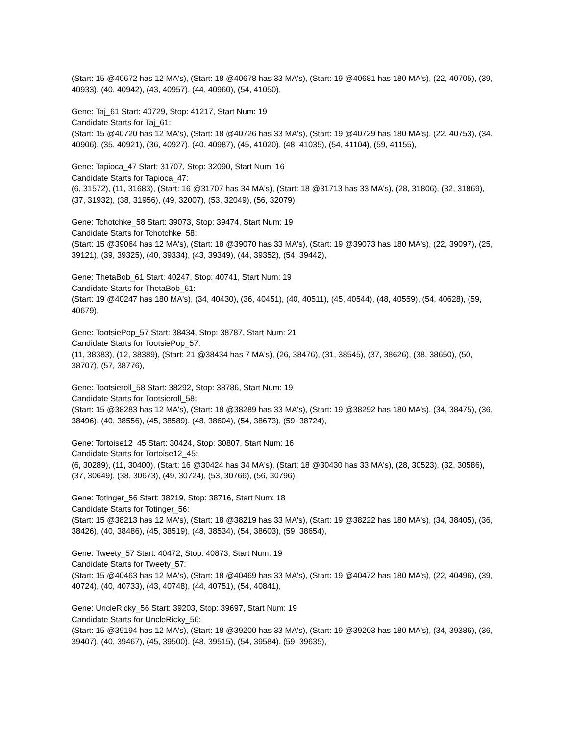(Start: 15 @40672 has 12 MA's), (Start: 18 @40678 has 33 MA's), (Start: 19 @40681 has 180 MA's), (22, 40705), (39, 40933), (40, 40942), (43, 40957), (44, 40960), (54, 41050),
Gene: Taj_61 Start: 40729, Stop: 41217, Start Num: 19
Candidate Starts for Taj_61:
(Start: 15 @40720 has 12 MA's), (Start: 18 @40726 has 33 MA's), (Start: 19 @40729 has 180 MA's), (22, 40753), (34, 40906), (35, 40921), (36, 40927), (40, 40987), (45, 41020), (48, 41035), (54, 41104), (59, 41155),
Gene: Tapioca_47 Start: 31707, Stop: 32090, Start Num: 16
Candidate Starts for Tapioca_47:
(6, 31572), (11, 31683), (Start: 16 @31707 has 34 MA's), (Start: 18 @31713 has 33 MA's), (28, 31806), (32, 31869), (37, 31932), (38, 31956), (49, 32007), (53, 32049), (56, 32079),
Gene: Tchotchke_58 Start: 39073, Stop: 39474, Start Num: 19
Candidate Starts for Tchotchke_58:
(Start: 15 @39064 has 12 MA's), (Start: 18 @39070 has 33 MA's), (Start: 19 @39073 has 180 MA's), (22, 39097), (25, 39121), (39, 39325), (40, 39334), (43, 39349), (44, 39352), (54, 39442),
Gene: ThetaBob_61 Start: 40247, Stop: 40741, Start Num: 19
Candidate Starts for ThetaBob_61:
(Start: 19 @40247 has 180 MA's), (34, 40430), (36, 40451), (40, 40511), (45, 40544), (48, 40559), (54, 40628), (59, 40679),
Gene: TootsiePop_57 Start: 38434, Stop: 38787, Start Num: 21
Candidate Starts for TootsiePop_57:
(11, 38383), (12, 38389), (Start: 21 @38434 has 7 MA's), (26, 38476), (31, 38545), (37, 38626), (38, 38650), (50, 38707), (57, 38776),
Gene: Tootsieroll_58 Start: 38292, Stop: 38786, Start Num: 19
Candidate Starts for Tootsieroll_58:
(Start: 15 @38283 has 12 MA's), (Start: 18 @38289 has 33 MA's), (Start: 19 @38292 has 180 MA's), (34, 38475), (36, 38496), (40, 38556), (45, 38589), (48, 38604), (54, 38673), (59, 38724),
Gene: Tortoise12_45 Start: 30424, Stop: 30807, Start Num: 16
Candidate Starts for Tortoise12_45:
(6, 30289), (11, 30400), (Start: 16 @30424 has 34 MA's), (Start: 18 @30430 has 33 MA's), (28, 30523), (32, 30586), (37, 30649), (38, 30673), (49, 30724), (53, 30766), (56, 30796),
Gene: Totinger_56 Start: 38219, Stop: 38716, Start Num: 18
Candidate Starts for Totinger_56:
(Start: 15 @38213 has 12 MA's), (Start: 18 @38219 has 33 MA's), (Start: 19 @38222 has 180 MA's), (34, 38405), (36, 38426), (40, 38486), (45, 38519), (48, 38534), (54, 38603), (59, 38654),
Gene: Tweety_57 Start: 40472, Stop: 40873, Start Num: 19
Candidate Starts for Tweety_57:
(Start: 15 @40463 has 12 MA's), (Start: 18 @40469 has 33 MA's), (Start: 19 @40472 has 180 MA's), (22, 40496), (39, 40724), (40, 40733), (43, 40748), (44, 40751), (54, 40841),
Gene: UncleRicky_56 Start: 39203, Stop: 39697, Start Num: 19
Candidate Starts for UncleRicky_56:
(Start: 15 @39194 has 12 MA's), (Start: 18 @39200 has 33 MA's), (Start: 19 @39203 has 180 MA's), (34, 39386), (36, 39407), (40, 39467), (45, 39500), (48, 39515), (54, 39584), (59, 39635),